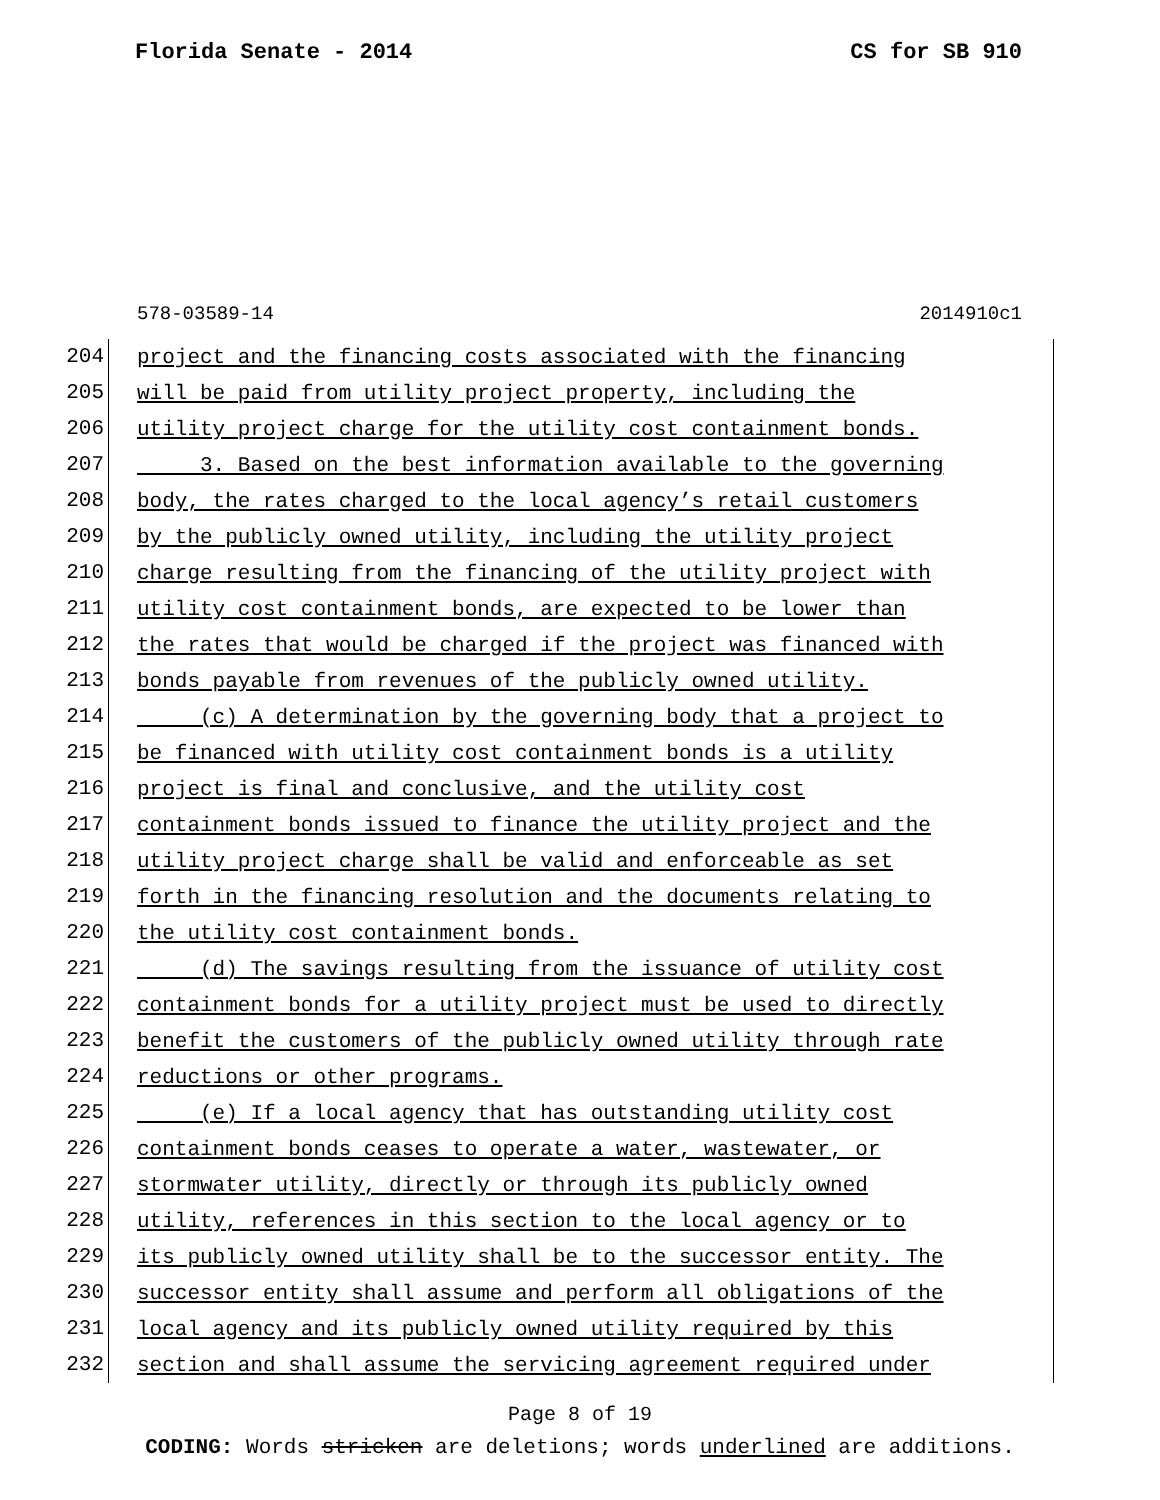Florida Senate - 2014 CS for SB 910
578-03589-14 2014910c1
204 project and the financing costs associated with the financing
205 will be paid from utility project property, including the
206 utility project charge for the utility cost containment bonds.
207 3. Based on the best information available to the governing
208 body, the rates charged to the local agency’s retail customers
209 by the publicly owned utility, including the utility project
210 charge resulting from the financing of the utility project with
211 utility cost containment bonds, are expected to be lower than
212 the rates that would be charged if the project was financed with
213 bonds payable from revenues of the publicly owned utility.
214 (c) A determination by the governing body that a project to
215 be financed with utility cost containment bonds is a utility
216 project is final and conclusive, and the utility cost
217 containment bonds issued to finance the utility project and the
218 utility project charge shall be valid and enforceable as set
219 forth in the financing resolution and the documents relating to
220 the utility cost containment bonds.
221 (d) The savings resulting from the issuance of utility cost
222 containment bonds for a utility project must be used to directly
223 benefit the customers of the publicly owned utility through rate
224 reductions or other programs.
225 (e) If a local agency that has outstanding utility cost
226 containment bonds ceases to operate a water, wastewater, or
227 stormwater utility, directly or through its publicly owned
228 utility, references in this section to the local agency or to
229 its publicly owned utility shall be to the successor entity. The
230 successor entity shall assume and perform all obligations of the
231 local agency and its publicly owned utility required by this
232 section and shall assume the servicing agreement required under
Page 8 of 19
CODING: Words stricken are deletions; words underlined are additions.